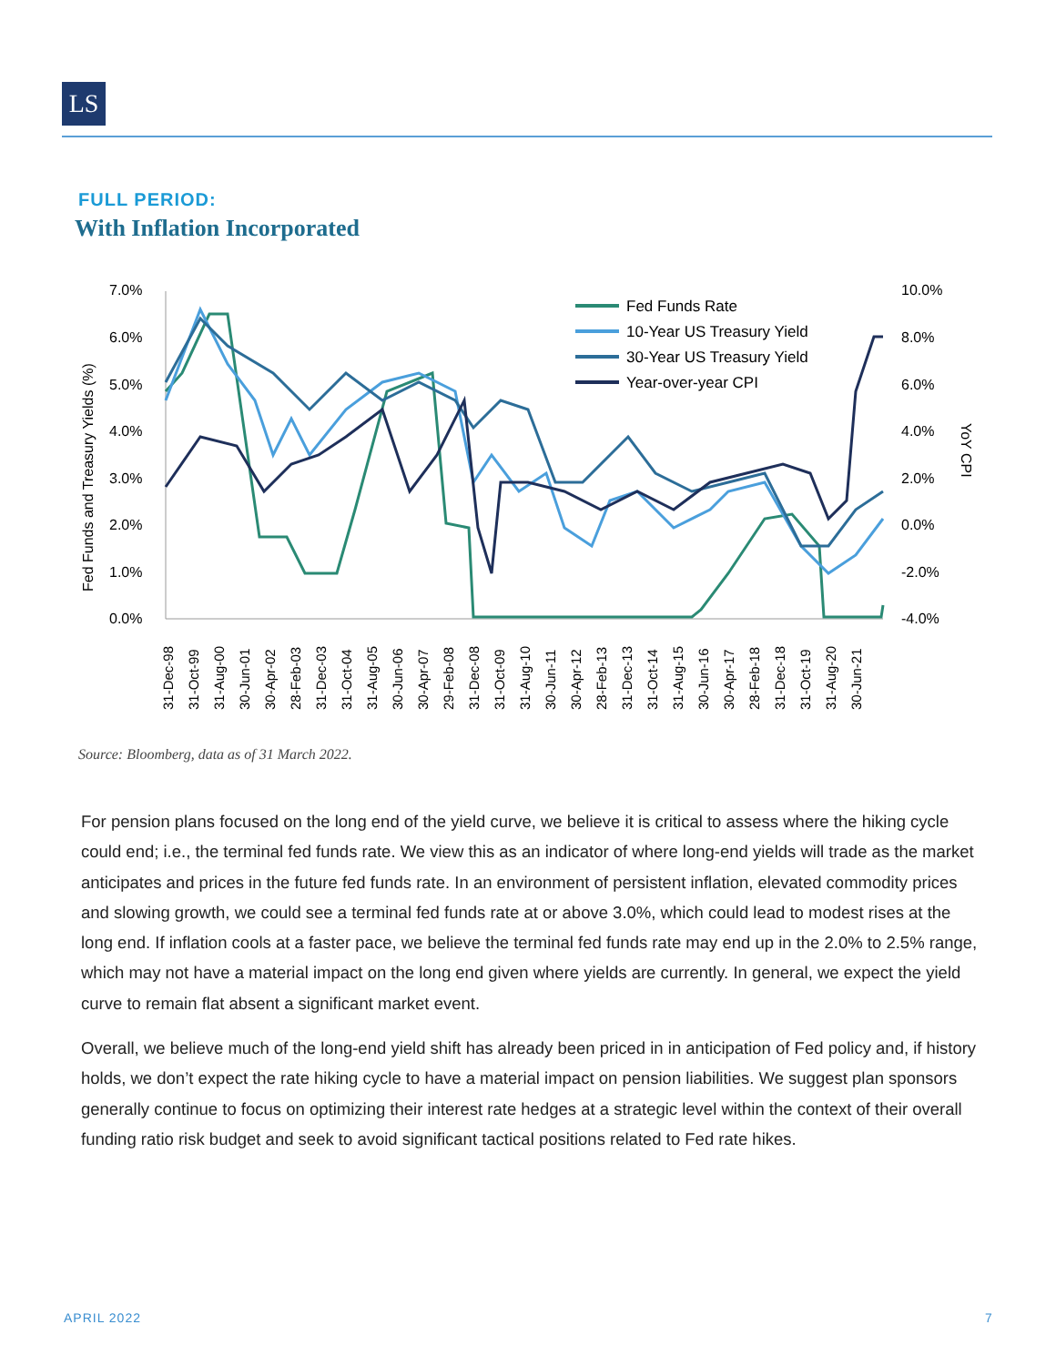LS
FULL PERIOD:
With Inflation Incorporated
7.0%
6.0%
5.0%
4.0%
3.0%
2.0%
1.0%
0.0%
10.0%
8.0%
6.0%
4.0%
2.0%
0.0%
-2.0%
-4.0%
Fed Funds and Treasury Yields (%)
YoY CPI
Fed Funds Rate
10-Year US Treasury Yield
30-Year US Treasury Yield
Year-over-year CPI
31-Dec-98
31-Oct-99
31-Aug-00
30-Jun-01
30-Apr-02
28-Feb-03
31-Dec-03
31-Oct-04
31-Aug-05
30-Jun-06
30-Apr-07
29-Feb-08
31-Dec-08
31-Oct-09
31-Aug-10
30-Jun-11
30-Apr-12
28-Feb-13
31-Dec-13
31-Oct-14
31-Aug-15
30-Jun-16
30-Apr-17
28-Feb-18
31-Dec-18
31-Oct-19
31-Aug-20
30-Jun-21
Source: Bloomberg, data as of 31 March 2022.
For pension plans focused on the long end of the yield curve, we believe it is critical to assess where the hiking cycle could end; i.e., the terminal fed funds rate. We view this as an indicator of where long-end yields will trade as the market anticipates and prices in the future fed funds rate. In an environment of persistent inflation, elevated commodity prices and slowing growth, we could see a terminal fed funds rate at or above 3.0%, which could lead to modest rises at the long end. If inflation cools at a faster pace, we believe the terminal fed funds rate may end up in the 2.0% to 2.5% range, which may not have a material impact on the long end given where yields are currently. In general, we expect the yield curve to remain flat absent a significant market event.
Overall, we believe much of the long-end yield shift has already been priced in in anticipation of Fed policy and, if history holds, we don’t expect the rate hiking cycle to have a material impact on pension liabilities. We suggest plan sponsors generally continue to focus on optimizing their interest rate hedges at a strategic level within the context of their overall funding ratio risk budget and seek to avoid significant tactical positions related to Fed rate hikes.
APRIL 2022 7